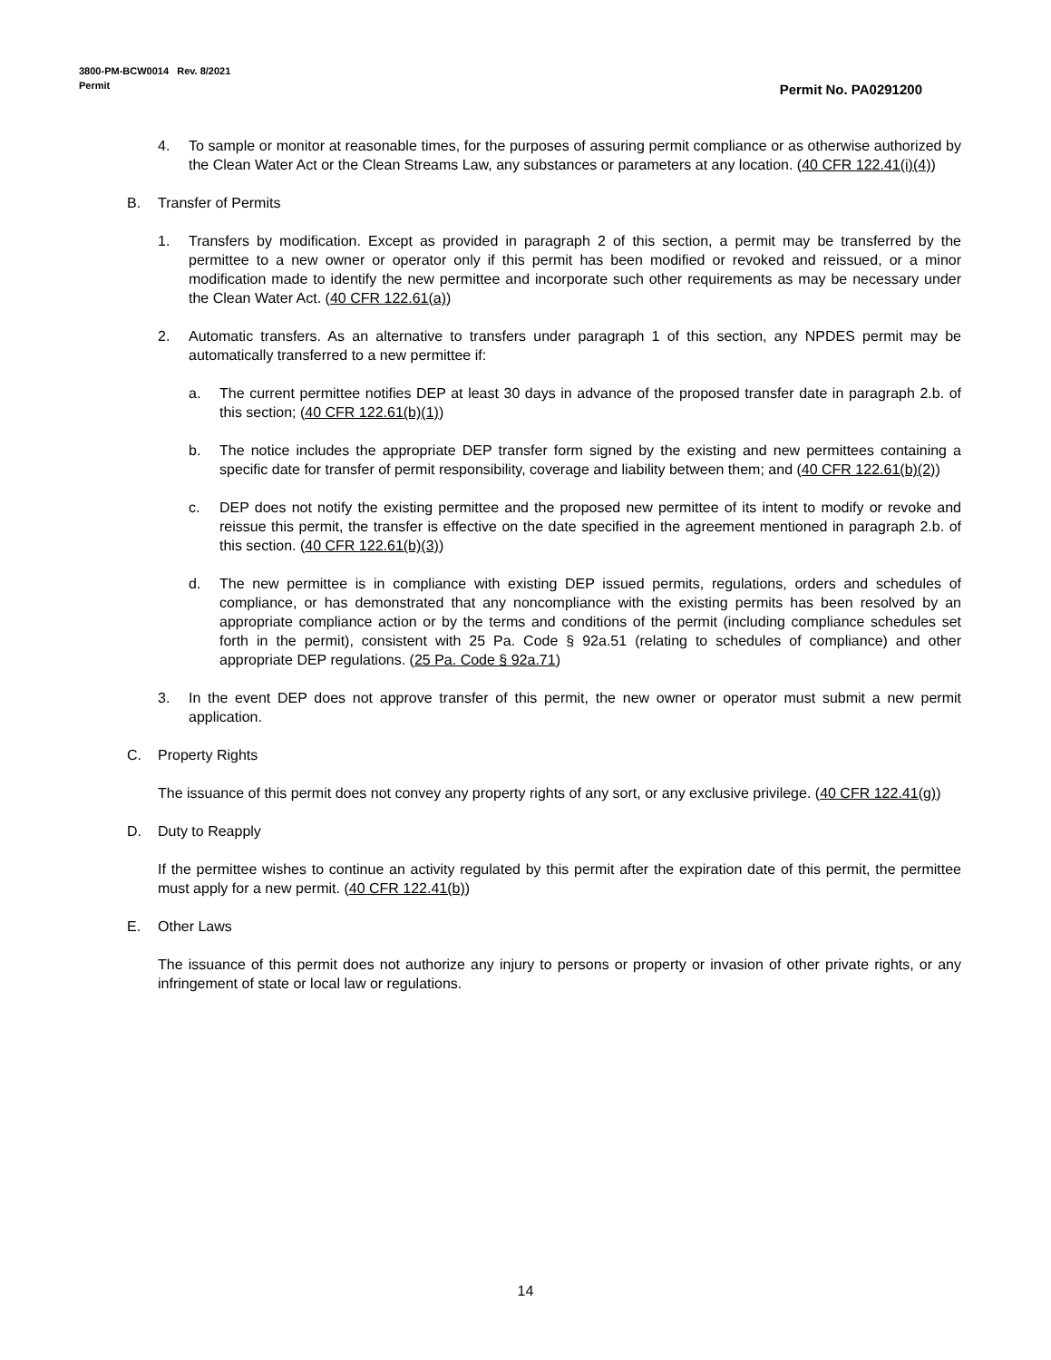3800-PM-BCW0014 Rev. 8/2021
Permit
Permit No. PA0291200
4. To sample or monitor at reasonable times, for the purposes of assuring permit compliance or as otherwise authorized by the Clean Water Act or the Clean Streams Law, any substances or parameters at any location. (40 CFR 122.41(i)(4))
B. Transfer of Permits
1. Transfers by modification. Except as provided in paragraph 2 of this section, a permit may be transferred by the permittee to a new owner or operator only if this permit has been modified or revoked and reissued, or a minor modification made to identify the new permittee and incorporate such other requirements as may be necessary under the Clean Water Act. (40 CFR 122.61(a))
2. Automatic transfers. As an alternative to transfers under paragraph 1 of this section, any NPDES permit may be automatically transferred to a new permittee if:
a. The current permittee notifies DEP at least 30 days in advance of the proposed transfer date in paragraph 2.b. of this section; (40 CFR 122.61(b)(1))
b. The notice includes the appropriate DEP transfer form signed by the existing and new permittees containing a specific date for transfer of permit responsibility, coverage and liability between them; and (40 CFR 122.61(b)(2))
c. DEP does not notify the existing permittee and the proposed new permittee of its intent to modify or revoke and reissue this permit, the transfer is effective on the date specified in the agreement mentioned in paragraph 2.b. of this section. (40 CFR 122.61(b)(3))
d. The new permittee is in compliance with existing DEP issued permits, regulations, orders and schedules of compliance, or has demonstrated that any noncompliance with the existing permits has been resolved by an appropriate compliance action or by the terms and conditions of the permit (including compliance schedules set forth in the permit), consistent with 25 Pa. Code § 92a.51 (relating to schedules of compliance) and other appropriate DEP regulations. (25 Pa. Code § 92a.71)
3. In the event DEP does not approve transfer of this permit, the new owner or operator must submit a new permit application.
C. Property Rights
The issuance of this permit does not convey any property rights of any sort, or any exclusive privilege. (40 CFR 122.41(g))
D. Duty to Reapply
If the permittee wishes to continue an activity regulated by this permit after the expiration date of this permit, the permittee must apply for a new permit. (40 CFR 122.41(b))
E. Other Laws
The issuance of this permit does not authorize any injury to persons or property or invasion of other private rights, or any infringement of state or local law or regulations.
14